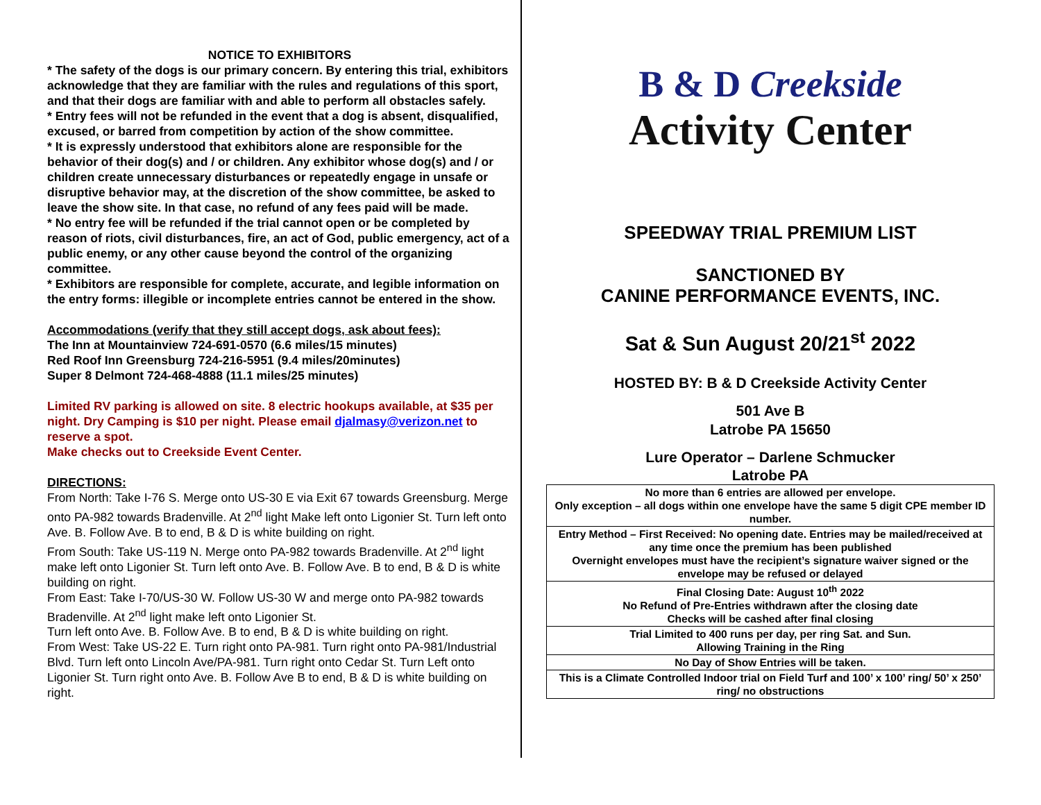NOTICE TO EXHIBITORS
* The safety of the dogs is our primary concern. By entering this trial, exhibitors acknowledge that they are familiar with the rules and regulations of this sport, and that their dogs are familiar with and able to perform all obstacles safely.
* Entry fees will not be refunded in the event that a dog is absent, disqualified, excused, or barred from competition by action of the show committee.
* It is expressly understood that exhibitors alone are responsible for the behavior of their dog(s) and / or children. Any exhibitor whose dog(s) and / or children create unnecessary disturbances or repeatedly engage in unsafe or disruptive behavior may, at the discretion of the show committee, be asked to leave the show site. In that case, no refund of any fees paid will be made.
* No entry fee will be refunded if the trial cannot open or be completed by reason of riots, civil disturbances, fire, an act of God, public emergency, act of a public enemy, or any other cause beyond the control of the organizing committee.
* Exhibitors are responsible for complete, accurate, and legible information on the entry forms: illegible or incomplete entries cannot be entered in the show.
Accommodations (verify that they still accept dogs, ask about fees):
The Inn at Mountainview 724-691-0570 (6.6 miles/15 minutes)
Red Roof Inn Greensburg 724-216-5951 (9.4 miles/20minutes)
Super 8 Delmont 724-468-4888 (11.1 miles/25 minutes)
Limited RV parking is allowed on site. 8 electric hookups available, at $35 per night. Dry Camping is $10 per night. Please email djalmasy@verizon.net to reserve a spot.
Make checks out to Creekside Event Center.
DIRECTIONS:
From North: Take I-76 S. Merge onto US-30 E via Exit 67 towards Greensburg. Merge onto PA-982 towards Bradenville. At 2<sup>nd</sup> light Make left onto Ligonier St. Turn left onto Ave. B. Follow Ave. B to end, B & D is white building on right.
From South: Take US-119 N. Merge onto PA-982 towards Bradenville. At 2<sup>nd</sup> light make left onto Ligonier St. Turn left onto Ave. B. Follow Ave. B to end, B & D is white building on right.
From East: Take I-70/US-30 W. Follow US-30 W and merge onto PA-982 towards Bradenville. At 2<sup>nd</sup> light make left onto Ligonier St.
Turn left onto Ave. B. Follow Ave. B to end, B & D is white building on right.
From West: Take US-22 E. Turn right onto PA-981. Turn right onto PA-981/Industrial Blvd. Turn left onto Lincoln Ave/PA-981. Turn right onto Cedar St. Turn Left onto Ligonier St. Turn right onto Ave. B. Follow Ave B to end, B & D is white building on right.
B & D Creekside
Activity Center
SPEEDWAY TRIAL PREMIUM LIST
SANCTIONED BY
CANINE PERFORMANCE EVENTS, INC.
Sat & Sun August 20/21<sup>st</sup> 2022
HOSTED BY: B & D Creekside Activity Center
501 Ave B
Latrobe PA 15650
Lure Operator – Darlene Schmucker
Latrobe PA
| No more than 6 entries are allowed per envelope. Only exception – all dogs within one envelope have the same 5 digit CPE member ID number. |
| Entry Method – First Received: No opening date. Entries may be mailed/received at any time once the premium has been published Overnight envelopes must have the recipient’s signature waiver signed or the envelope may be refused or delayed |
| Final Closing Date: August 10<sup>th</sup> 2022 No Refund of Pre-Entries withdrawn after the closing date Checks will be cashed after final closing |
| Trial Limited to 400 runs per day, per ring Sat. and Sun. Allowing Training in the Ring |
| No Day of Show Entries will be taken. |
| This is a Climate Controlled Indoor trial on Field Turf and 100’ x 100’ ring/ 50’ x 250’ ring/ no obstructions |